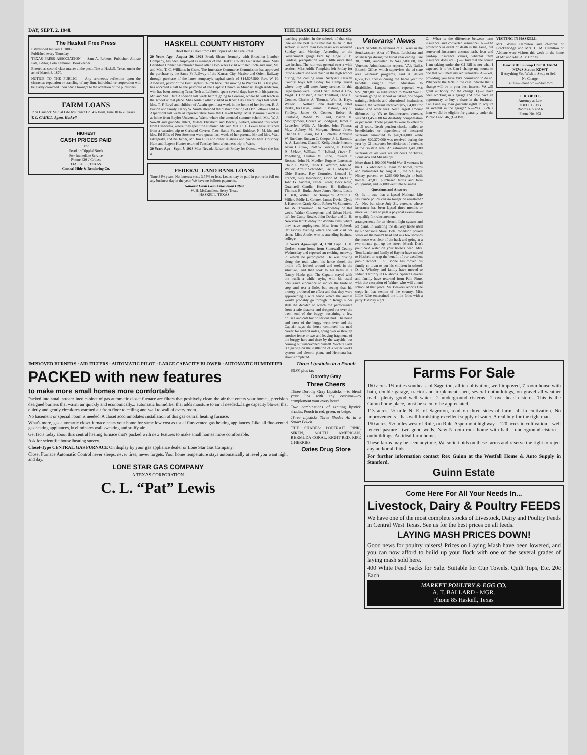DAY, SEPT. 2, 1948. THE HASKELL FREE PRESS
The Haskell Free Press
Established January 1, 1886
Published every Thursday
TEXAS PRESS ASSOCIATION — Sam A. Roberts, Publisher; Alonzo Pate, Editor; Lola Lemmon, Bookkeeper
Entered as second-class matter at the postoffice at Haskell, Texas, under the act of March 3, 1870.
NOTICE TO THE PUBLIC — Any erroneous reflection upon the character, reputation or standing of any firm, individual or corporation will be gladly corrected upon being brought to the attention of the publishers.
FARM LOANS
John Hancock Mutual Life Insurance Co. 4% loans, time 10 to 20 years.
T. C. CAHILL, Agent, Haskell
HIGHEST
CASH PRICES PAID
For
Dead or Crippled Stock
For Immediate Service
Phone 439-J Collect
HASKELL, TEXAS
Central Hide & Rendering Co.
HASKELL COUNTY HISTORY
Brief Items Taken from Old Copies of The Free Press
20 Years Ago—August 30, 1928 Frank Sloan, formerly with Brazelton Lumber Company, has been employed as manager of the Haskell County Fair Association. Miss Geraldine Conner has returned home after a two weeks visit with her uncle and aunt, Mr. and Mrs. T. C. Williams in Cisco. The Interstate Commerce Commission has approved the purchase by the Santa Fe Railway of the Kansas City, Mexico and Orient Railway through purchase of the latter company's capital stock of $14,507,500. Rev. W. H. Albertsan, pastor of the First Baptist Church here until moving to Wichita Falls last year, has accepted a call to the pastorate of the Baptist Church in Munday. Hugh Anderson, who has been attending Texas Tech at Lubbock, spent several days here with his parents, Mr. and Mrs. Date Anderson last week before going to Lorenzo, where he will teach in the school at that place. Miss Anita Collier visited in Knox City several days last week. Mrs. T. F. Boyd and children of Austin spent last week in the home of her brother, R. J. Paxton and family. Henry W. Smith attended the district meeting of Odd Fellows held in Aspermont last week as representative from the Haskell lodge. Miss Maurine Couch is at home from Baylor University, Waco, where she attended summer school. Mrs. W. J. Sowell and granddaughters, Misses Elizabeth and Beverly Gilbert, returned this week from California, where they spent the summer. Mr. and Mrs. C. L. Lewis have returned from a vacation trip to Carlsbad Cavern, Taos, Santa Fe, and Ruidoso, N. M. Mr. and Mrs. Ed Ellis of Fort Stockton were guests last week of her parents, Mr and Mrs. Watt Fitzgerald, and his father, Mr. Jim Ellis and other relatives and friends here. Courtney Hunt and Eugene Hunter returned Tuesday from a business trip to Waco.
30 Years Ago—Sept. 7, 1918 Miss Nevada Baker left Friday for Odessa, where she has a
FEDERAL LAND BANK LOANS
Time 34½ years. Net interest costs 3.75% or less. Loans may be paid in part or in full on any business day in the year. We have no balloon payments.
National Farm Loan Association Office
W. H. McCandless, Secty-Treas.
HASKELL, TEXAS
teaching position in the schools of that city. One of the best rains that has fallen in this section in more than two years was received Sunday and Monday. According to the Government gauge kept by Judge P. D. Sanders, precipitation was a little more than two inches. The rain was general over a wide section. Miss Addie Tompkins left Friday for Ozona where she will teach in the high school during the coming term. Sixty-six Haskell County boys left Friday for Camp Travis where they will enter Army service. In this large group were: Floyd J. Self, James A. Cox, Virgil H. Christian, Alfred Thedford, Thos. C. Connor, Charles A. Thomas, Wm. S. Hays, Walter F. Nollner, John Hartsfield, Estes Drake, Ira Davis, Samuel F. Malone, Lacy O. Findley, James O. Cooner, Robert S. Stanfield, Robert W. Land, Joseph H. Montgomery, Horace W. Snodgrass, James F. Lewellen, Willie A. Meador, John Thomas May, Aubrey M. Morgan, Homer Jones, Charles E. Linam, Joe L. Scheets, Ambrose W. Burdine, Bunyan C. Cooper, J. L. Barnrad, A. A. Lambert, Claud E. Kelly, Jessie Pierson, Alvin L. Crow, Scott W. Greene, Jr., Buford R. Abbott, William T. Holland, Oscar E. Vogelsang, Clinton M. Price, Edward F. Bossee, John H. Mueller, Eugene Lancaster, Claud E. Webb, Elmer E. Wofford, John M. Waller, Arthur Schroeder, Earl B. Mayfield, Obie Barnes, Ray Courtries, Lemuel L. French, Guy Henderson, Orion M. McLain, John G. Andress, Elmer Turner, Dock Rose, Quantrell Candle, Horace H. Hallmark, Thomas B. Burks, Jesse James Noble, Leslie J. Bell, Walter Lee Tompkins, Arthur L. Miller, Eddie L. Conner, James Davis, Clyde J. Harcrow, Grady Keith, Robert W. Summers, Joe W. Thurmond. On Wednesday of this week, Walter Cosstephens and Urban Harris left for Camp Bowie. John Decker and L. H. Newsom left Tuesday for Wichita Falls, where they have employment. Miss Irene Roberds left Friday evening where she will visit her sister, Miss Annie, who is attending business college.
50 Years Ago—Sept. 4, 1898 Capt. B. H. Dodson came home from Stonewall County Wednesday and reported an exciting runaway in which he participated. He was driving along the road when his horse shook the bridle off, looked around and took in the situation, and then took to his heels at a Nancy Hanks gait. The Captain stayed with the outfit a while, trying with his usual persuasive eloquence to induce the brute to stop and rest a little, but seeing that his oratory produced no effect and that they were approaching a wire fence which the animal would probably go through in Rough Rider style he decided to watch the performance from a safe distance and dropped out over the back end of the buggy, sustaining a few bruises and cuts but no serious hurt. The horse and most of the buggy went over and the Captain says the horse continued his mad career for several miles, going over or through another fence or two and leaving fragments of the buggy here and there by the wayside, but coming out unscratched himself. Wichita Falls is figuring on the instllation of a water works system and electric plant, and Henrietta has about completed
Veterans' News
Direct benefits to veterans of all wars in the Southwestern Area of Texas, Louisiana and Mississippi during the fiscal year ending June 30, 1948, amounted to $498,509,000, the Veterans Administration reports. VA's Dallas Branch Office, which supervises the tri-state area veterans' programs, said it issued 6,562,371 checks during the fiscal year for benefits ranging from education to disabilities. Largest amount reported was $225,903,000 in subsistence to World War II veterans going to school or taking on-the-job training. Schools and educational institutions training the veterans received $85,854,000 for tuition and other fees. Next largest amount disbursed by VA to Southwestern veterans was $111,459,000 for disability compensation or pensions. These payments were to veterans of all wars. Death pension checks mailed to beneficiaries or dependents of deceased veterans amounted to $28,994,000 while another $20,370,000 was received during the year by GI insurance beneficiaries of veterans in the tri-state area. An estimated 1,400,000 veterans of all wars are residents of Texas, Louisiana and Mississippi.
More than 1,400,000 World War II veterans in the U. S. obtained GI loans for homes, farms and businesses by August 1, the VA says. Ninety percent, or 1,266,000 bought or built homes; 47,000 purchased farms and farm equipment, and 97,000 went into business.
Questions and Answers
Q.—Is it true that a lapsed National Life Insurance policy can no longer be reinstated? A.—No, but since July 31, veterans whose insurance has been lapsed three months or more will have to pass a physical examination to qualify for reinstatement.
arrangements for an electric light system and ice plant. In watering the delivery horse used by Robertson's Store, Bob Robertson poured water on the horse's head and in a few seconds the horse was clear of the hack and going at a two-minute gait up the street. Moral: Don't pour cold water on your horse's head. Mrs. Tom Lanier and family of Rayner have moved to Haskell to reap the benefit of our excellent public school. J. S. Boone has moved his family to town to put his children in school. D. A. Whatley and family have moved to Indian Territory in Oklahoma. Spence Beavers and family have returned from Palo Pinto, with the exception of Walter, who will attend school at that place. Mr. Beavers reports fine crops in that section of the country. Miss Lillie Rike entertained the little folks with a party Tuesday night.
Q.—What is the difference between term insurance and converted insurance? A.—The protection in event of death is the same, but converted insurance accrues cash, loan and paid-up insurance values, whereas term insurance does not. Q.—I find that the course I am taking under the GI Bill is not what I expected it to be. Can I change my course to one that will meet my requirements? A.—Yes, providing you have VA's permission to do so. Whenever the facts in the case indicate that a change will be to your best interest, VA will grant authority for the changs. Q.—I have been working in a garage and now have an opportunity to buy a share in the business. Can I use my loan guaranty rights to acquire an interest in the garage? A.—Yes. Such a loan would be eligible for guaranty under the Public Law 346, (G-I Bill).
VISITING IN HASKELL
Mrs. Willis Hamilton and children of Breckenridge and Mrs. L. M. Hamilton of Abilene were visitors this week in the home of Mr. and Mrs. A. Y. Corley.
Hear BUIE'S Swap Hour & FARM NEWS Station KDWT
If Anything You Wish to Swap or Sell—No Charge.
Buie's—Phone 573—Stamford
T. R. ODELL
Attorney at Law
ODELL BLDG.
Rooms 4, 5 and 6
Phone No. 303
IMPROVED BURNERS · AIR FILTERS · AUTOMATIC PILOT · LARGE CAPACITY BLOWER · AUTOMATIC HUMIDIFIER
PACKED with new features
to make more small homes more comfortable
Packed into small streamlined cabinet of gas automatic closet furnace are filters that positively clean the air that enters your home... precision designed burners that warm air quickly and economically... automatic humidifier that adds moisture to air if needed...large capacity blower that quietly and gently circulates warmed air from floor to ceiling and wall to wall of every room.
No basement or special room is needed. A closet accommodates installation of this gas central heating furnace.
What's more, gas automatic closet furnace heats your home for same low cost as usual flue-vented gas heating appliances. Like all flue-vented gas heating appliances, it eliminates wall sweating and stuffy air.
Get facts today about this central heating furnace that's packed with new features to make small homes more comfortable.
Ask for scientific house heating survey.
Closet-Type CENTRAL GAS FURNACE On display by your gas appliance dealer or Lone Star Gas Company.
Closet Furnace Automatic Control never sleeps, never tires, never forgets. Your home temperature stays automatically at level you want night and day.
LONE STAR GAS COMPANY
A TEXAS CORPORATION
C. L. “Pat” Lewis
Three Lipsticks in a Pouch
$1.00 plus tax
Dorothy Gray
Three Cheers
Three Dorothy Gray Lipsticks —to blend your lips with any costume—to complement your every hour!
Two combinations of exciting lipstick shades. Pouch in red, green, or beige.
Three Lipsticks Three Shades All in a Smart Pouch
THE SHADES: PORTRAIT PINK, SIREN, SOUTH AMERICAN, BERMUDA CORAL, RIGHT RED, RIPE CHERRIES
Oates Drug Store
Farms For Sale
160 acres 1½ miles southeast of Sagerton, all in cultivation, well impoved, 7-room house with bath, double garage, tractor and implement shed, several outbuildings, on gravel all-weather road—plenty good well water—2 underground cisterns—2 over-head cisterns. This is the Guinn home place, must be seen to be appreciated.
113 acres, ½ mile N. E. of Sagerton, road on three sides of farm, all in cultivation. No improvements—has well furnishing excellent supply of water. A real buy for the right man.
150 acres, 5½ miles west of Rule, on Rule-Aspermont highway—120 acres in cultivation—well fenced pasture—two good wells. New 5-room rock home with bath—underground cistern—outbuildings. An ideal farm home.
These farms may be seen anytime. We solicit bids on these farms and reserve the right to reject any and/or all bids.
For further information contact Rex Guinn at the Westfall Home & Auto Supply in Stamford.
Guinn Estate
Come Here For All Your Needs In...
Livestock, Dairy & Poultry FEEDS
We have one of the most complete stocks of Livestock, Dairy and Poultry Feeds in Central West Texas. See us for the best prices on all feeds.
LAYING MASH PRICES DOWN!
Good news for poultry raisers! Prices on Laying Mash have been lowered, and you can now afford to build up your flock with one of the several grades of laying mash sold here.
400 White Feed Sacks for Sale. Suitable for Cup Towels, Quilt Tops, Etc. 20c Each.
MARKET POULTRY & EGG CO.
A. T. BALLARD - MGR.
Phone 85 Haskell, Texas